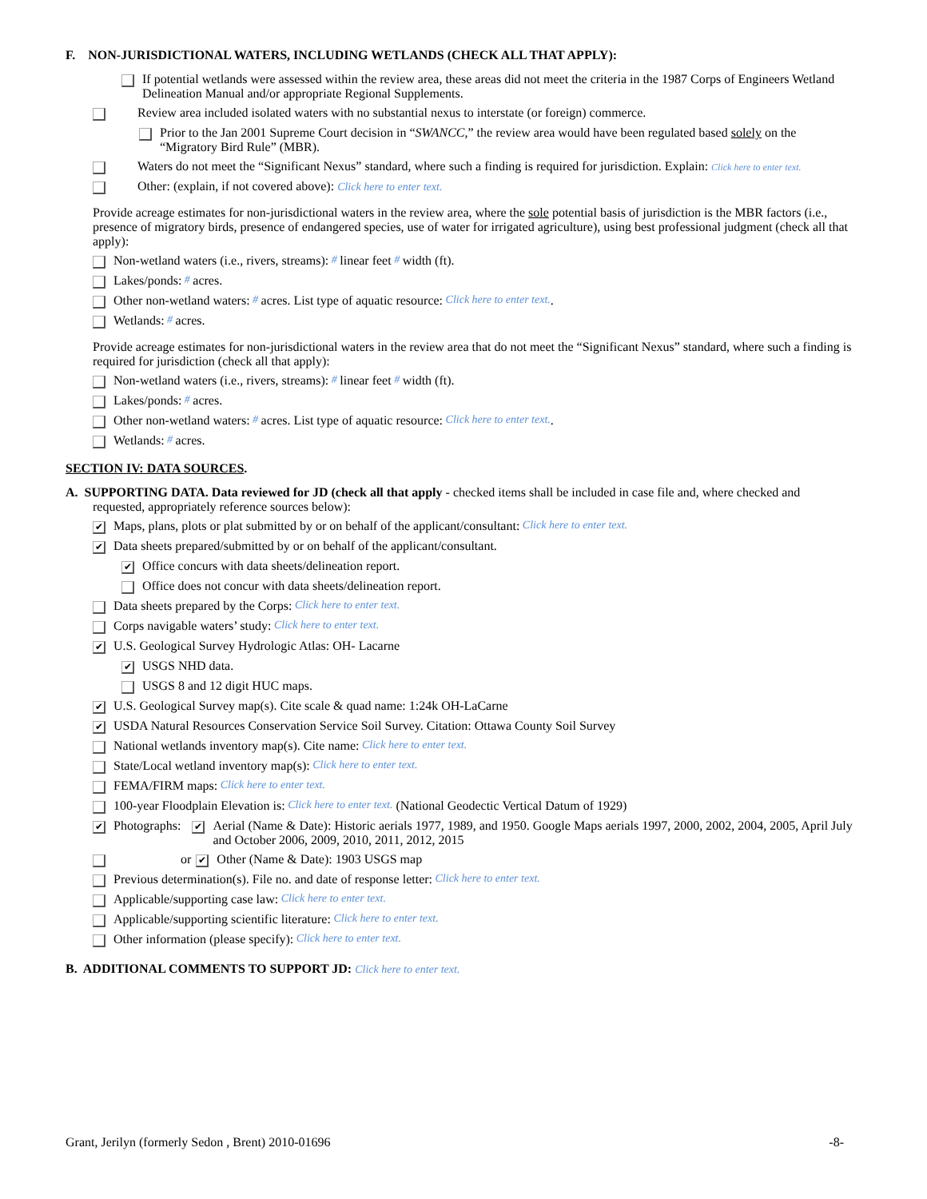F. NON-JURISDICTIONAL WATERS, INCLUDING WETLANDS (CHECK ALL THAT APPLY):
If potential wetlands were assessed within the review area, these areas did not meet the criteria in the 1987 Corps of Engineers Wetland Delineation Manual and/or appropriate Regional Supplements.
Review area included isolated waters with no substantial nexus to interstate (or foreign) commerce.
Prior to the Jan 2001 Supreme Court decision in “SWANCC,” the review area would have been regulated based solely on the “Migratory Bird Rule” (MBR).
Waters do not meet the “Significant Nexus” standard, where such a finding is required for jurisdiction. Explain: Click here to enter text.
Other: (explain, if not covered above): Click here to enter text.
Provide acreage estimates for non-jurisdictional waters in the review area, where the sole potential basis of jurisdiction is the MBR factors (i.e., presence of migratory birds, presence of endangered species, use of water for irrigated agriculture), using best professional judgment (check all that apply):
Non-wetland waters (i.e., rivers, streams): # linear feet # width (ft).
Lakes/ponds: # acres.
Other non-wetland waters: # acres. List type of aquatic resource: Click here to enter text..
Wetlands: # acres.
Provide acreage estimates for non-jurisdictional waters in the review area that do not meet the “Significant Nexus” standard, where such a finding is required for jurisdiction (check all that apply):
Non-wetland waters (i.e., rivers, streams): # linear feet # width (ft).
Lakes/ponds: # acres.
Other non-wetland waters: # acres. List type of aquatic resource: Click here to enter text..
Wetlands: # acres.
SECTION IV: DATA SOURCES.
A. SUPPORTING DATA. Data reviewed for JD (check all that apply - checked items shall be included in case file and, where checked and requested, appropriately reference sources below):
✔ Maps, plans, plots or plat submitted by or on behalf of the applicant/consultant: Click here to enter text.
✔ Data sheets prepared/submitted by or on behalf of the applicant/consultant.
✔ Office concurs with data sheets/delineation report.
Office does not concur with data sheets/delineation report.
Data sheets prepared by the Corps: Click here to enter text.
Corps navigable waters’ study: Click here to enter text.
✔ U.S. Geological Survey Hydrologic Atlas: OH- Lacarne
✔ USGS NHD data.
USGS 8 and 12 digit HUC maps.
✔ U.S. Geological Survey map(s). Cite scale & quad name: 1:24k OH-LaCarne
✔ USDA Natural Resources Conservation Service Soil Survey. Citation: Ottawa County Soil Survey
National wetlands inventory map(s). Cite name: Click here to enter text.
State/Local wetland inventory map(s): Click here to enter text.
FEMA/FIRM maps: Click here to enter text.
100-year Floodplain Elevation is: Click here to enter text. (National Geodectic Vertical Datum of 1929)
✔ Photographs: ✔ Aerial (Name & Date): Historic aerials 1977, 1989, and 1950. Google Maps aerials 1997, 2000, 2002, 2004, 2005, April July and October 2006, 2009, 2010, 2011, 2012, 2015
or ✔ Other (Name & Date): 1903 USGS map
Previous determination(s). File no. and date of response letter: Click here to enter text.
Applicable/supporting case law: Click here to enter text.
Applicable/supporting scientific literature: Click here to enter text.
Other information (please specify): Click here to enter text.
B. ADDITIONAL COMMENTS TO SUPPORT JD: Click here to enter text.
Grant, Jerilyn (formerly Sedon , Brent) 2010-01696 -8-